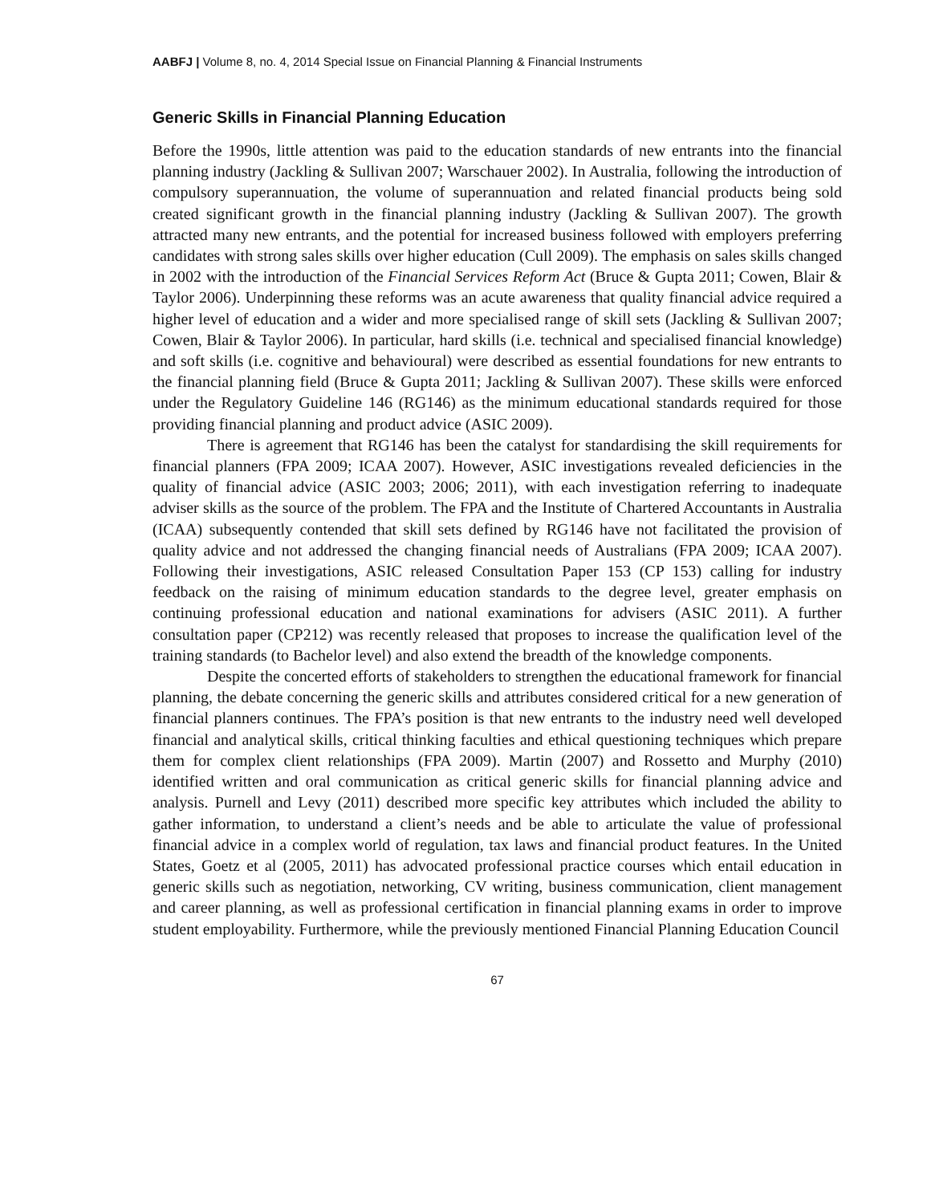AABFJ | Volume 8, no. 4, 2014 Special Issue on Financial Planning & Financial Instruments
Generic Skills in Financial Planning Education
Before the 1990s, little attention was paid to the education standards of new entrants into the financial planning industry (Jackling & Sullivan 2007; Warschauer 2002). In Australia, following the introduction of compulsory superannuation, the volume of superannuation and related financial products being sold created significant growth in the financial planning industry (Jackling & Sullivan 2007). The growth attracted many new entrants, and the potential for increased business followed with employers preferring candidates with strong sales skills over higher education (Cull 2009). The emphasis on sales skills changed in 2002 with the introduction of the Financial Services Reform Act (Bruce & Gupta 2011; Cowen, Blair & Taylor 2006). Underpinning these reforms was an acute awareness that quality financial advice required a higher level of education and a wider and more specialised range of skill sets (Jackling & Sullivan 2007; Cowen, Blair & Taylor 2006). In particular, hard skills (i.e. technical and specialised financial knowledge) and soft skills (i.e. cognitive and behavioural) were described as essential foundations for new entrants to the financial planning field (Bruce & Gupta 2011; Jackling & Sullivan 2007). These skills were enforced under the Regulatory Guideline 146 (RG146) as the minimum educational standards required for those providing financial planning and product advice (ASIC 2009).
There is agreement that RG146 has been the catalyst for standardising the skill requirements for financial planners (FPA 2009; ICAA 2007). However, ASIC investigations revealed deficiencies in the quality of financial advice (ASIC 2003; 2006; 2011), with each investigation referring to inadequate adviser skills as the source of the problem. The FPA and the Institute of Chartered Accountants in Australia (ICAA) subsequently contended that skill sets defined by RG146 have not facilitated the provision of quality advice and not addressed the changing financial needs of Australians (FPA 2009; ICAA 2007). Following their investigations, ASIC released Consultation Paper 153 (CP 153) calling for industry feedback on the raising of minimum education standards to the degree level, greater emphasis on continuing professional education and national examinations for advisers (ASIC 2011). A further consultation paper (CP212) was recently released that proposes to increase the qualification level of the training standards (to Bachelor level) and also extend the breadth of the knowledge components.
Despite the concerted efforts of stakeholders to strengthen the educational framework for financial planning, the debate concerning the generic skills and attributes considered critical for a new generation of financial planners continues. The FPA’s position is that new entrants to the industry need well developed financial and analytical skills, critical thinking faculties and ethical questioning techniques which prepare them for complex client relationships (FPA 2009). Martin (2007) and Rossetto and Murphy (2010) identified written and oral communication as critical generic skills for financial planning advice and analysis. Purnell and Levy (2011) described more specific key attributes which included the ability to gather information, to understand a client’s needs and be able to articulate the value of professional financial advice in a complex world of regulation, tax laws and financial product features. In the United States, Goetz et al (2005, 2011) has advocated professional practice courses which entail education in generic skills such as negotiation, networking, CV writing, business communication, client management and career planning, as well as professional certification in financial planning exams in order to improve student employability. Furthermore, while the previously mentioned Financial Planning Education Council
67